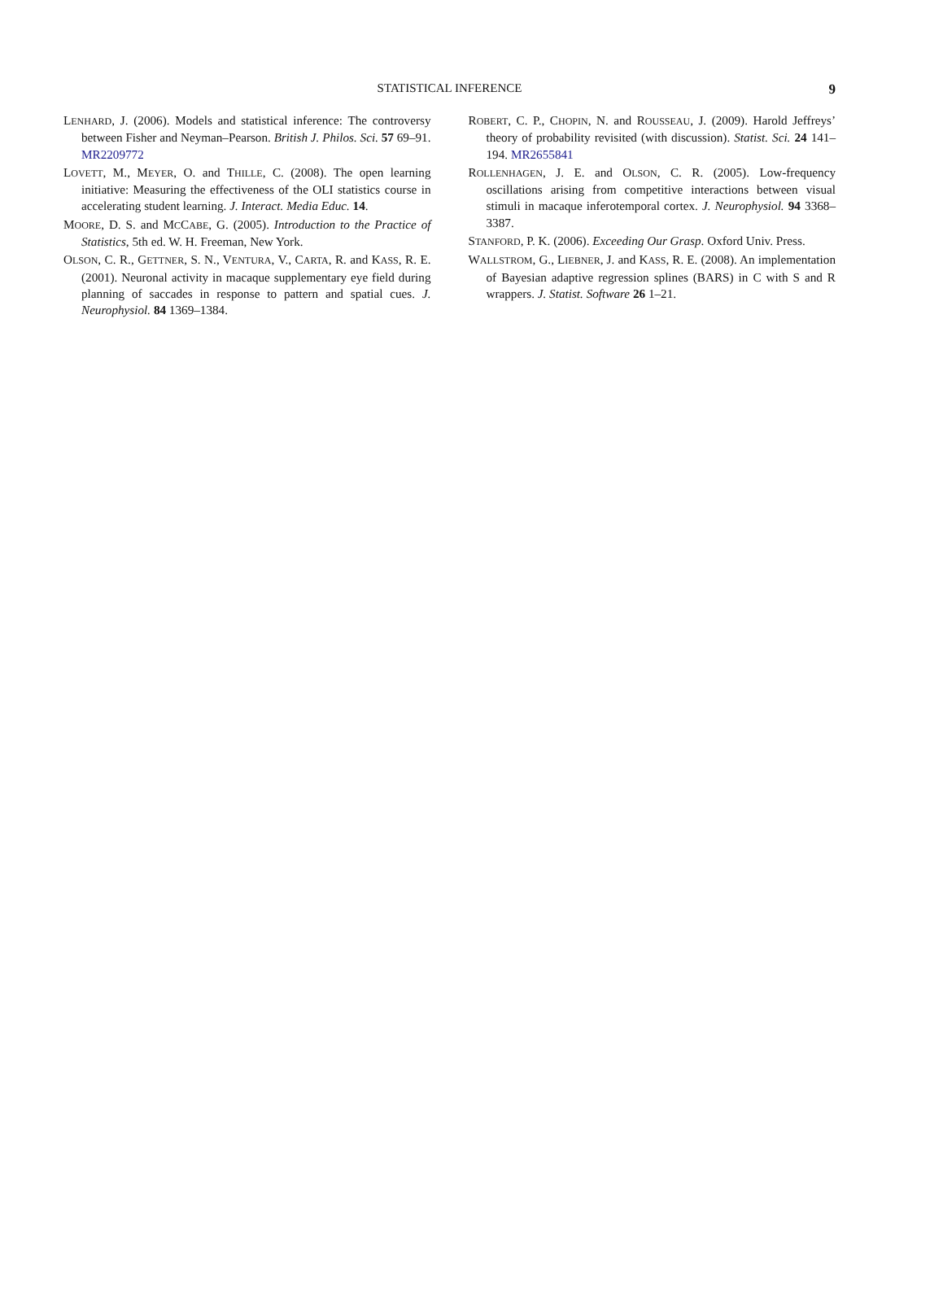STATISTICAL INFERENCE 9
LENHARD, J. (2006). Models and statistical inference: The controversy between Fisher and Neyman–Pearson. British J. Philos. Sci. 57 69–91. MR2209772
LOVETT, M., MEYER, O. and THILLE, C. (2008). The open learning initiative: Measuring the effectiveness of the OLI statistics course in accelerating student learning. J. Interact. Media Educ. 14.
MOORE, D. S. and MCCABE, G. (2005). Introduction to the Practice of Statistics, 5th ed. W. H. Freeman, New York.
OLSON, C. R., GETTNER, S. N., VENTURA, V., CARTA, R. and KASS, R. E. (2001). Neuronal activity in macaque supplementary eye field during planning of saccades in response to pattern and spatial cues. J. Neurophysiol. 84 1369–1384.
ROBERT, C. P., CHOPIN, N. and ROUSSEAU, J. (2009). Harold Jeffreys’ theory of probability revisited (with discussion). Statist. Sci. 24 141–194. MR2655841
ROLLENHAGEN, J. E. and OLSON, C. R. (2005). Low-frequency oscillations arising from competitive interactions between visual stimuli in macaque inferotemporal cortex. J. Neurophysiol. 94 3368–3387.
STANFORD, P. K. (2006). Exceeding Our Grasp. Oxford Univ. Press.
WALLSTROM, G., LIEBNER, J. and KASS, R. E. (2008). An implementation of Bayesian adaptive regression splines (BARS) in C with S and R wrappers. J. Statist. Software 26 1–21.